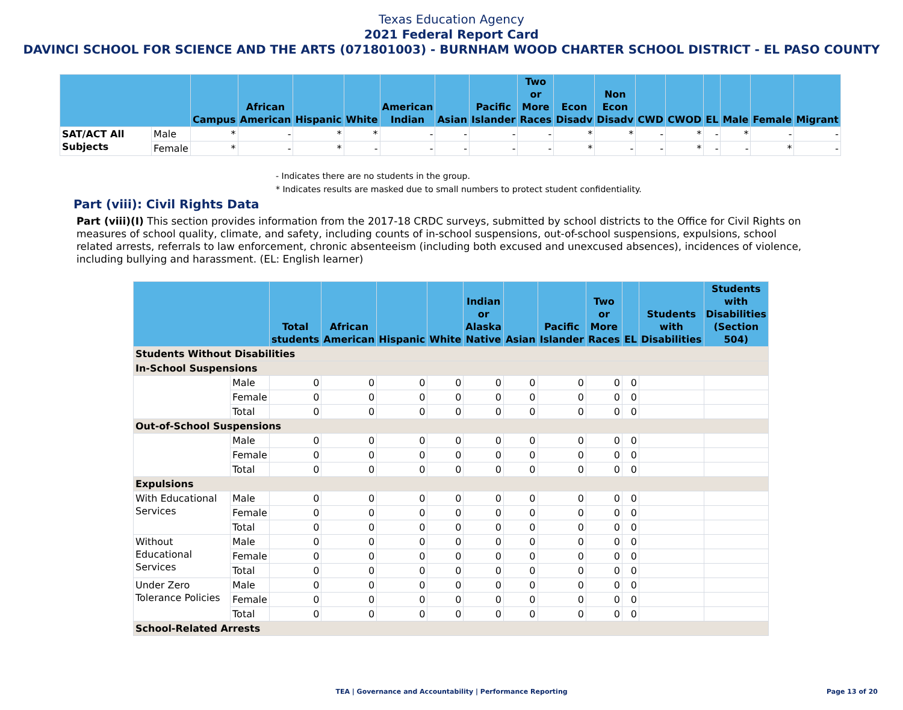Texas Education Agency
2021 Federal Report Card
DAVINCI SCHOOL FOR SCIENCE AND THE ARTS (071801003) - BURNHAM WOOD CHARTER SCHOOL DISTRICT - EL PASO COUNTY
| | | Campus | African American | Hispanic | White | American Indian | Asian | Pacific Islander | Two or More Races | Econ Disadv | Non Econ Disadv | CWD | CWOD | EL | Male | Female | Migrant |
| --- | --- | --- | --- | --- | --- | --- | --- | --- | --- | --- | --- | --- | --- | --- | --- | --- | --- |
| SAT/ACT All Subjects | Male | * | - | * | * | - | - | - | - | * | * | - | * | - | * | - | - |
| | Female | * | - | * | - | - | - | - | - | * | - | - | * | - | - | * | - |
- Indicates there are no students in the group.
* Indicates results are masked due to small numbers to protect student confidentiality.
Part (viii): Civil Rights Data
Part (viii)(I) This section provides information from the 2017-18 CRDC surveys, submitted by school districts to the Office for Civil Rights on measures of school quality, climate, and safety, including counts of in-school suspensions, out-of-school suspensions, expulsions, school related arrests, referrals to law enforcement, chronic absenteeism (including both excused and unexcused absences), incidences of violence, including bullying and harassment. (EL: English learner)
| | | Total students | African American | Hispanic | White | Indian or Alaska Native | Asian | Pacific Islander | Two or More Races | EL | Students with Disabilities | Students with Disabilities (Section 504) |
| --- | --- | --- | --- | --- | --- | --- | --- | --- | --- | --- | --- | --- |
| Students Without Disabilities | | | | | | | | | | | | |
| In-School Suspensions | | | | | | | | | | | | |
| | Male | 0 | 0 | 0 | 0 | 0 | 0 | 0 | 0 | 0 | | |
| | Female | 0 | 0 | 0 | 0 | 0 | 0 | 0 | 0 | 0 | | |
| | Total | 0 | 0 | 0 | 0 | 0 | 0 | 0 | 0 | 0 | | |
| Out-of-School Suspensions | | | | | | | | | | | | |
| | Male | 0 | 0 | 0 | 0 | 0 | 0 | 0 | 0 | 0 | | |
| | Female | 0 | 0 | 0 | 0 | 0 | 0 | 0 | 0 | 0 | | |
| | Total | 0 | 0 | 0 | 0 | 0 | 0 | 0 | 0 | 0 | | |
| Expulsions | | | | | | | | | | | | |
| With Educational Services | Male | 0 | 0 | 0 | 0 | 0 | 0 | 0 | 0 | 0 | | |
| | Female | 0 | 0 | 0 | 0 | 0 | 0 | 0 | 0 | 0 | | |
| | Total | 0 | 0 | 0 | 0 | 0 | 0 | 0 | 0 | 0 | | |
| Without Educational Services | Male | 0 | 0 | 0 | 0 | 0 | 0 | 0 | 0 | 0 | | |
| | Female | 0 | 0 | 0 | 0 | 0 | 0 | 0 | 0 | 0 | | |
| | Total | 0 | 0 | 0 | 0 | 0 | 0 | 0 | 0 | 0 | | |
| Under Zero Tolerance Policies | Male | 0 | 0 | 0 | 0 | 0 | 0 | 0 | 0 | 0 | | |
| | Female | 0 | 0 | 0 | 0 | 0 | 0 | 0 | 0 | 0 | | |
| | Total | 0 | 0 | 0 | 0 | 0 | 0 | 0 | 0 | 0 | | |
| School-Related Arrests | | | | | | | | | | | | |
TEA | Governance and Accountability | Performance Reporting Page 13 of 20